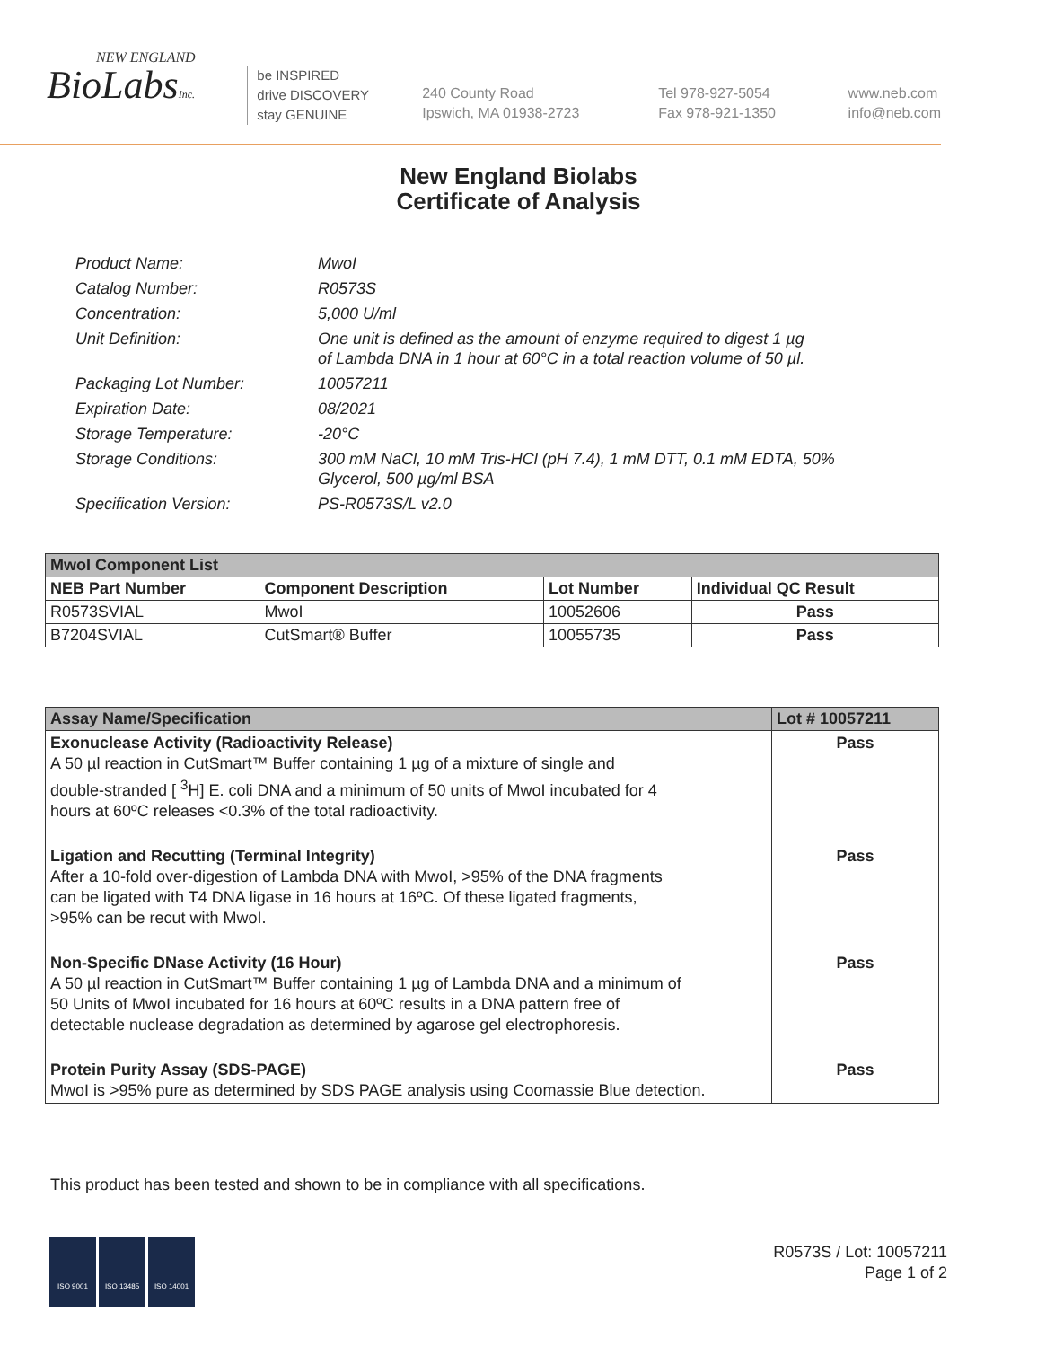NEW ENGLAND
BioLabsInc.
be INSPIRED
drive DISCOVERY
stay GENUINE
240 County Road
Ipswich, MA 01938-2723
Tel 978-927-5054
Fax 978-921-1350
www.neb.com
info@neb.com
New England Biolabs
Certificate of Analysis
| Product Name: | MwoI |
| Catalog Number: | R0573S |
| Concentration: | 5,000 U/ml |
| Unit Definition: | One unit is defined as the amount of enzyme required to digest 1 µg of Lambda DNA in 1 hour at 60°C in a total reaction volume of 50 µl. |
| Packaging Lot Number: | 10057211 |
| Expiration Date: | 08/2021 |
| Storage Temperature: | -20°C |
| Storage Conditions: | 300 mM NaCl, 10 mM Tris-HCl (pH 7.4), 1 mM DTT, 0.1 mM EDTA, 50% Glycerol, 500 µg/ml BSA |
| Specification Version: | PS-R0573S/L v2.0 |
| MwoI Component List | | | |
| --- | --- | --- | --- |
| NEB Part Number | Component Description | Lot Number | Individual QC Result |
| R0573SVIAL | MwoI | 10052606 | Pass |
| B7204SVIAL | CutSmart® Buffer | 10055735 | Pass |
| Assay Name/Specification | Lot # 10057211 |
| --- | --- |
| Exonuclease Activity (Radioactivity Release) A 50 µl reaction in CutSmart™ Buffer containing 1 µg of a mixture of single and double-stranded [ <sup>3</sup>H] E. coli DNA and a minimum of 50 units of MwoI incubated for 4 hours at 60ºC releases <0.3% of the total radioactivity. | Pass |
| Ligation and Recutting (Terminal Integrity) After a 10-fold over-digestion of Lambda DNA with MwoI, >95% of the DNA fragments can be ligated with T4 DNA ligase in 16 hours at 16ºC. Of these ligated fragments, >95% can be recut with MwoI. | Pass |
| Non-Specific DNase Activity (16 Hour) A 50 µl reaction in CutSmart™ Buffer containing 1 µg of Lambda DNA and a minimum of 50 Units of MwoI incubated for 16 hours at 60ºC results in a DNA pattern free of detectable nuclease degradation as determined by agarose gel electrophoresis. | Pass |
| Protein Purity Assay (SDS-PAGE) MwoI is >95% pure as determined by SDS PAGE analysis using Coomassie Blue detection. | Pass |
This product has been tested and shown to be in compliance with all specifications.
ISO 9001 ISO 13485 ISO 14001
R0573S / Lot: 10057211
Page 1 of 2